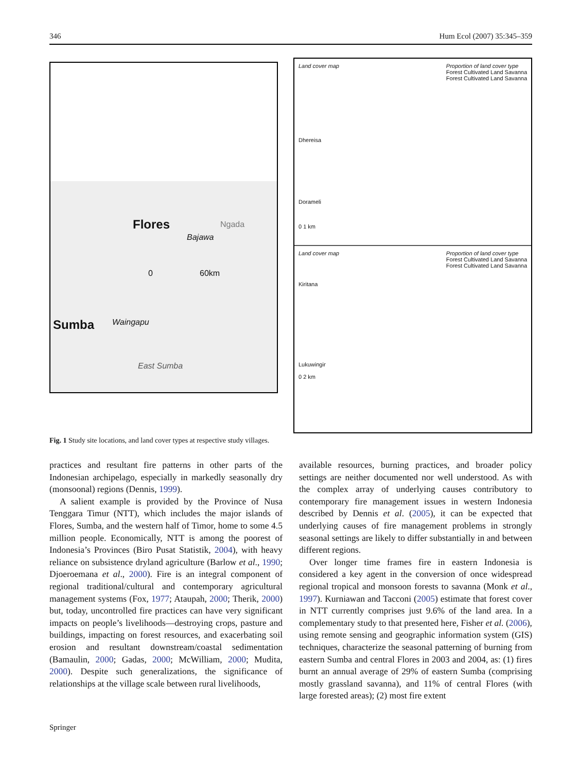346 Hum Ecol (2007) 35:345–359
Flores Ngada
Bajawa
0 60km
Sumba Waingapu
East Sumba
Land cover map
Dhereisa
Dorameli
0 1 km Proportion of land cover type
Forest Cultivated Land Savanna
Forest Cultivated Land Savanna
Land cover map
Kiritana
Lukuwingir
0 2 km Proportion of land cover type
Forest Cultivated Land Savanna
Forest Cultivated Land Savanna
Fig. 1 Study site locations, and land cover types at respective study villages.
practices and resultant fire patterns in other parts of the Indonesian archipelago, especially in markedly seasonally dry (monsoonal) regions (Dennis, 1999).
A salient example is provided by the Province of Nusa Tenggara Timur (NTT), which includes the major islands of Flores, Sumba, and the western half of Timor, home to some 4.5 million people. Economically, NTT is among the poorest of Indonesia’s Provinces (Biro Pusat Statistik, 2004), with heavy reliance on subsistence dryland agriculture (Barlow et al., 1990; Djoeroemana et al., 2000). Fire is an integral component of regional traditional/cultural and contemporary agricultural management systems (Fox, 1977; Ataupah, 2000; Therik, 2000) but, today, uncontrolled fire practices can have very significant impacts on people’s livelihoods—destroying crops, pasture and buildings, impacting on forest resources, and exacerbating soil erosion and resultant downstream/coastal sedimentation (Bamaulin, 2000; Gadas, 2000; McWilliam, 2000; Mudita, 2000). Despite such generalizations, the significance of relationships at the village scale between rural livelihoods,
available resources, burning practices, and broader policy settings are neither documented nor well understood. As with the complex array of underlying causes contributory to contemporary fire management issues in western Indonesia described by Dennis et al. (2005), it can be expected that underlying causes of fire management problems in strongly seasonal settings are likely to differ substantially in and between different regions.
Over longer time frames fire in eastern Indonesia is considered a key agent in the conversion of once widespread regional tropical and monsoon forests to savanna (Monk et al., 1997). Kurniawan and Tacconi (2005) estimate that forest cover in NTT currently comprises just 9.6% of the land area. In a complementary study to that presented here, Fisher et al. (2006), using remote sensing and geographic information system (GIS) techniques, characterize the seasonal patterning of burning from eastern Sumba and central Flores in 2003 and 2004, as: (1) fires burnt an annual average of 29% of eastern Sumba (comprising mostly grassland savanna), and 11% of central Flores (with large forested areas); (2) most fire extent
Springer